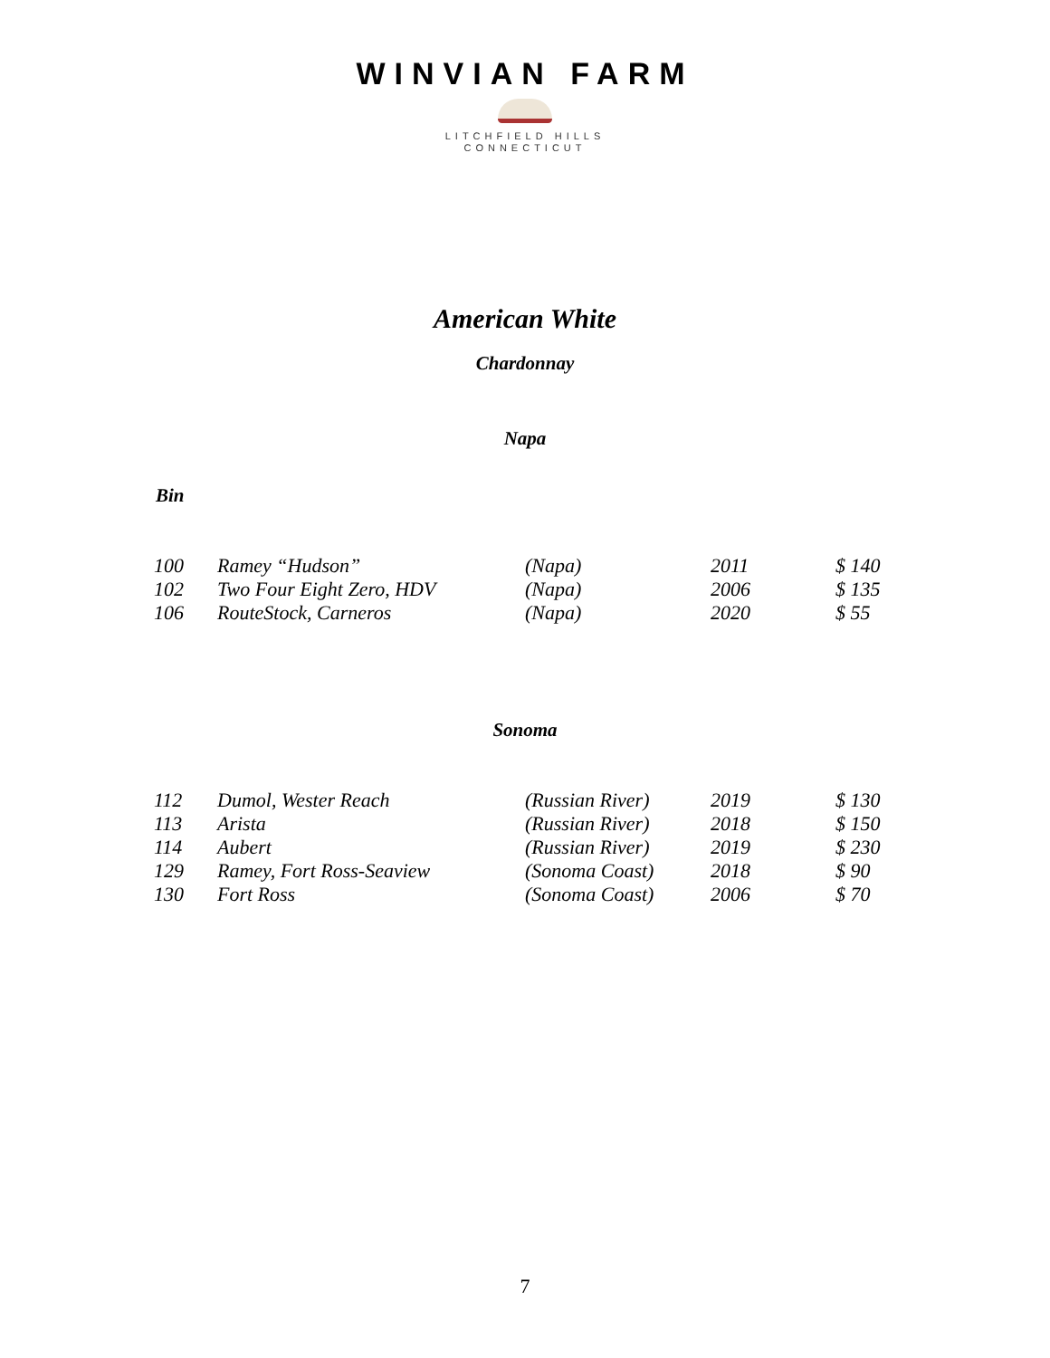WINVIAN FARM
LITCHFIELD HILLS
CONNECTICUT
American White
Chardonnay
Napa
Bin
| 100 | Ramey “Hudson” | (Napa) | 2011 | $ 140 |
| 102 | Two Four Eight Zero, HDV | (Napa) | 2006 | $ 135 |
| 106 | RouteStock, Carneros | (Napa) | 2020 | $ 55 |
Sonoma
| 112 | Dumol, Wester Reach | (Russian River) | 2019 | $ 130 |
| 113 | Arista | (Russian River) | 2018 | $ 150 |
| 114 | Aubert | (Russian River) | 2019 | $ 230 |
| 129 | Ramey, Fort Ross-Seaview | (Sonoma Coast) | 2018 | $ 90 |
| 130 | Fort Ross | (Sonoma Coast) | 2006 | $ 70 |
7